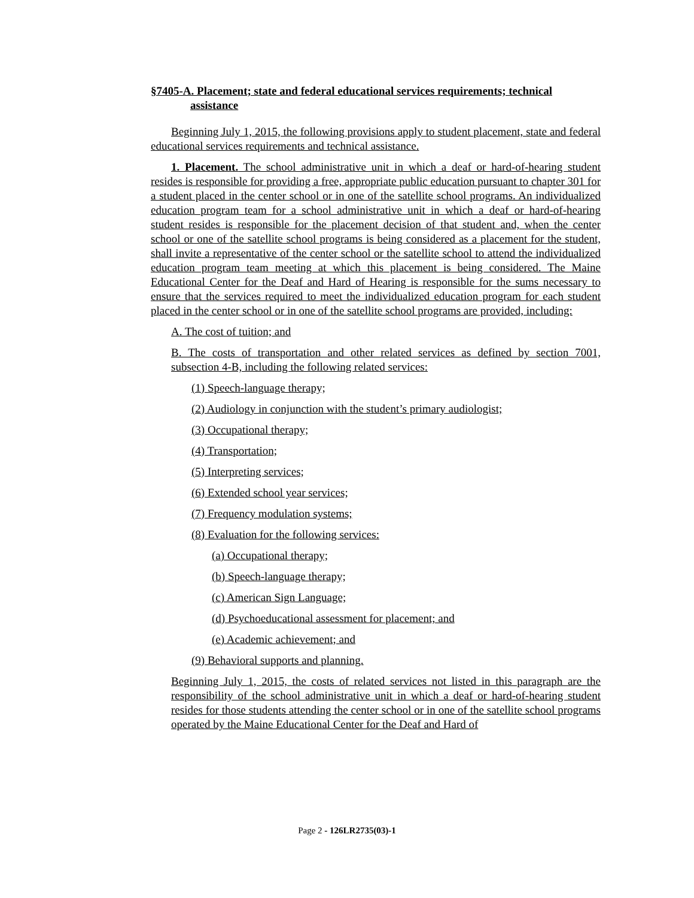§7405-A. Placement; state and federal educational services requirements; technical assistance
Beginning July 1, 2015, the following provisions apply to student placement, state and federal educational services requirements and technical assistance.
1. Placement. The school administrative unit in which a deaf or hard-of-hearing student resides is responsible for providing a free, appropriate public education pursuant to chapter 301 for a student placed in the center school or in one of the satellite school programs. An individualized education program team for a school administrative unit in which a deaf or hard-of-hearing student resides is responsible for the placement decision of that student and, when the center school or one of the satellite school programs is being considered as a placement for the student, shall invite a representative of the center school or the satellite school to attend the individualized education program team meeting at which this placement is being considered. The Maine Educational Center for the Deaf and Hard of Hearing is responsible for the sums necessary to ensure that the services required to meet the individualized education program for each student placed in the center school or in one of the satellite school programs are provided, including:
A. The cost of tuition; and
B. The costs of transportation and other related services as defined by section 7001, subsection 4-B, including the following related services:
(1) Speech-language therapy;
(2) Audiology in conjunction with the student’s primary audiologist;
(3) Occupational therapy;
(4) Transportation;
(5) Interpreting services;
(6) Extended school year services;
(7) Frequency modulation systems;
(8) Evaluation for the following services:
(a) Occupational therapy;
(b) Speech-language therapy;
(c) American Sign Language;
(d) Psychoeducational assessment for placement; and
(e) Academic achievement; and
(9) Behavioral supports and planning.
Beginning July 1, 2015, the costs of related services not listed in this paragraph are the responsibility of the school administrative unit in which a deaf or hard-of-hearing student resides for those students attending the center school or in one of the satellite school programs operated by the Maine Educational Center for the Deaf and Hard of
Page 2 - 126LR2735(03)-1